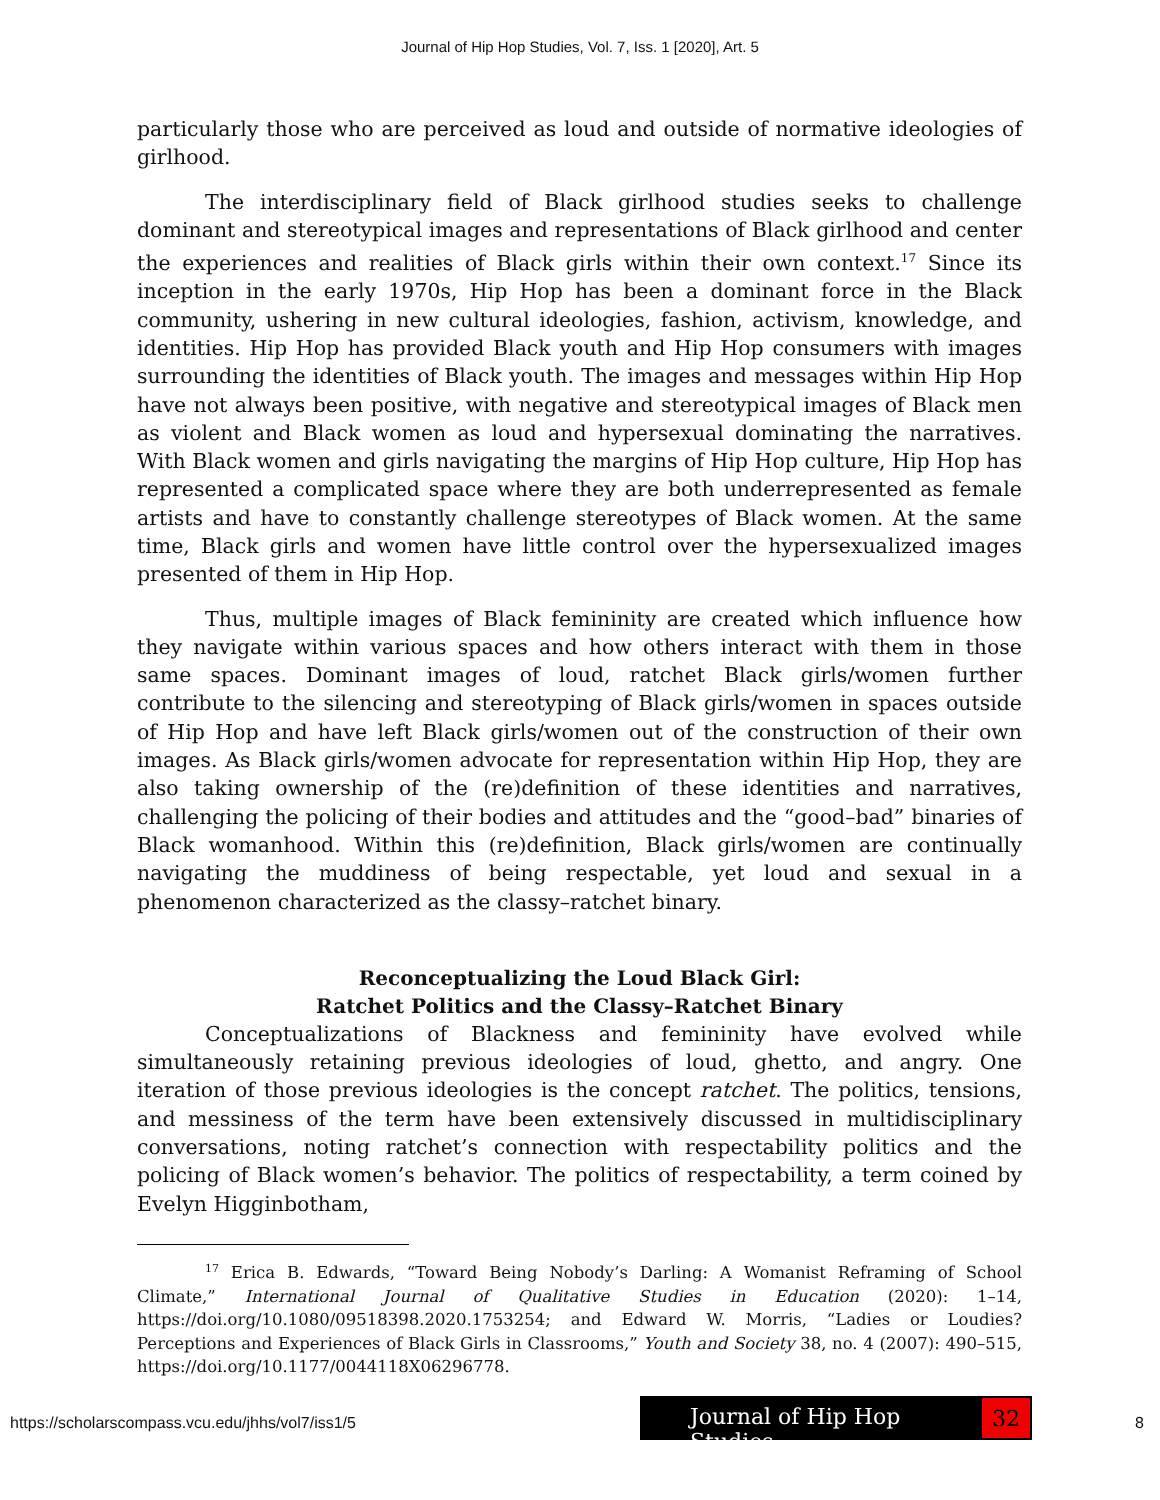Journal of Hip Hop Studies, Vol. 7, Iss. 1 [2020], Art. 5
particularly those who are perceived as loud and outside of normative ideologies of girlhood.
The interdisciplinary field of Black girlhood studies seeks to challenge dominant and stereotypical images and representations of Black girlhood and center the experiences and realities of Black girls within their own context.<sup>17</sup> Since its inception in the early 1970s, Hip Hop has been a dominant force in the Black community, ushering in new cultural ideologies, fashion, activism, knowledge, and identities. Hip Hop has provided Black youth and Hip Hop consumers with images surrounding the identities of Black youth. The images and messages within Hip Hop have not always been positive, with negative and stereotypical images of Black men as violent and Black women as loud and hypersexual dominating the narratives. With Black women and girls navigating the margins of Hip Hop culture, Hip Hop has represented a complicated space where they are both underrepresented as female artists and have to constantly challenge stereotypes of Black women. At the same time, Black girls and women have little control over the hypersexualized images presented of them in Hip Hop.
Thus, multiple images of Black femininity are created which influence how they navigate within various spaces and how others interact with them in those same spaces. Dominant images of loud, ratchet Black girls/women further contribute to the silencing and stereotyping of Black girls/women in spaces outside of Hip Hop and have left Black girls/women out of the construction of their own images. As Black girls/women advocate for representation within Hip Hop, they are also taking ownership of the (re)definition of these identities and narratives, challenging the policing of their bodies and attitudes and the “good–bad” binaries of Black womanhood. Within this (re)definition, Black girls/women are continually navigating the muddiness of being respectable, yet loud and sexual in a phenomenon characterized as the classy–ratchet binary.
Reconceptualizing the Loud Black Girl:
Ratchet Politics and the Classy–Ratchet Binary
Conceptualizations of Blackness and femininity have evolved while simultaneously retaining previous ideologies of loud, ghetto, and angry. One iteration of those previous ideologies is the concept ratchet. The politics, tensions, and messiness of the term have been extensively discussed in multidisciplinary conversations, noting ratchet’s connection with respectability politics and the policing of Black women’s behavior. The politics of respectability, a term coined by Evelyn Higginbotham,
<sup>17</sup> Erica B. Edwards, “Toward Being Nobody’s Darling: A Womanist Reframing of School Climate,” International Journal of Qualitative Studies in Education (2020): 1–14, https://doi.org/10.1080/09518398.2020.1753254; and Edward W. Morris, “Ladies or Loudies? Perceptions and Experiences of Black Girls in Classrooms,” Youth and Society 38, no. 4 (2007): 490–515, https://doi.org/10.1177/0044118X06296778.
Journal of Hip Hop Studies
32
https://scholarscompass.vcu.edu/jhhs/vol7/iss1/5 8